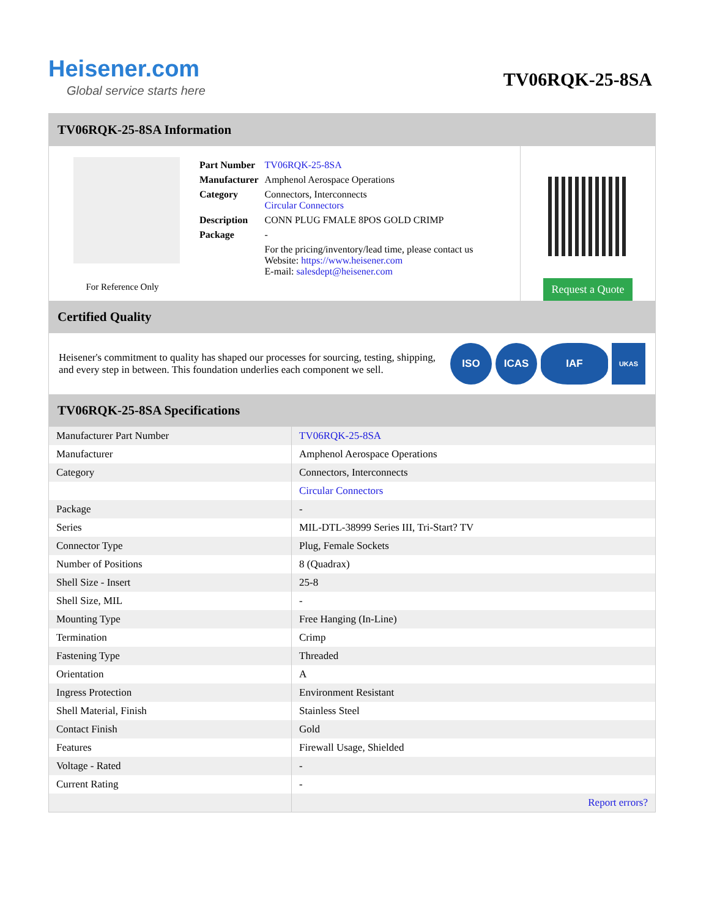Heisener.com
Global service starts here
TV06RQK-25-8SA
TV06RQK-25-8SA Information
For Reference Only
| Part Number | TV06RQK-25-8SA |
| Manufacturer | Amphenol Aerospace Operations |
| Category | Connectors, Interconnects Circular Connectors |
| Description | CONN PLUG FMALE 8POS GOLD CRIMP |
| Package | - |
| | For the pricing/inventory/lead time, please contact us Website: https://www.heisener.com E-mail: salesdept@heisener.com |
Request a Quote
Certified Quality
Heisener's commitment to quality has shaped our processes for sourcing, testing, shipping, and every step in between. This foundation underlies each component we sell.
ISO ICAS IAF
UKAS
TV06RQK-25-8SA Specifications
| Manufacturer Part Number | TV06RQK-25-8SA |
| Manufacturer | Amphenol Aerospace Operations |
| Category | Connectors, Interconnects |
| | Circular Connectors |
| Package | - |
| Series | MIL-DTL-38999 Series III, Tri-Start? TV |
| Connector Type | Plug, Female Sockets |
| Number of Positions | 8 (Quadrax) |
| Shell Size - Insert | 25-8 |
| Shell Size, MIL | - |
| Mounting Type | Free Hanging (In-Line) |
| Termination | Crimp |
| Fastening Type | Threaded |
| Orientation | A |
| Ingress Protection | Environment Resistant |
| Shell Material, Finish | Stainless Steel |
| Contact Finish | Gold |
| Features | Firewall Usage, Shielded |
| Voltage - Rated | - |
| Current Rating | - |
| | Report errors? |